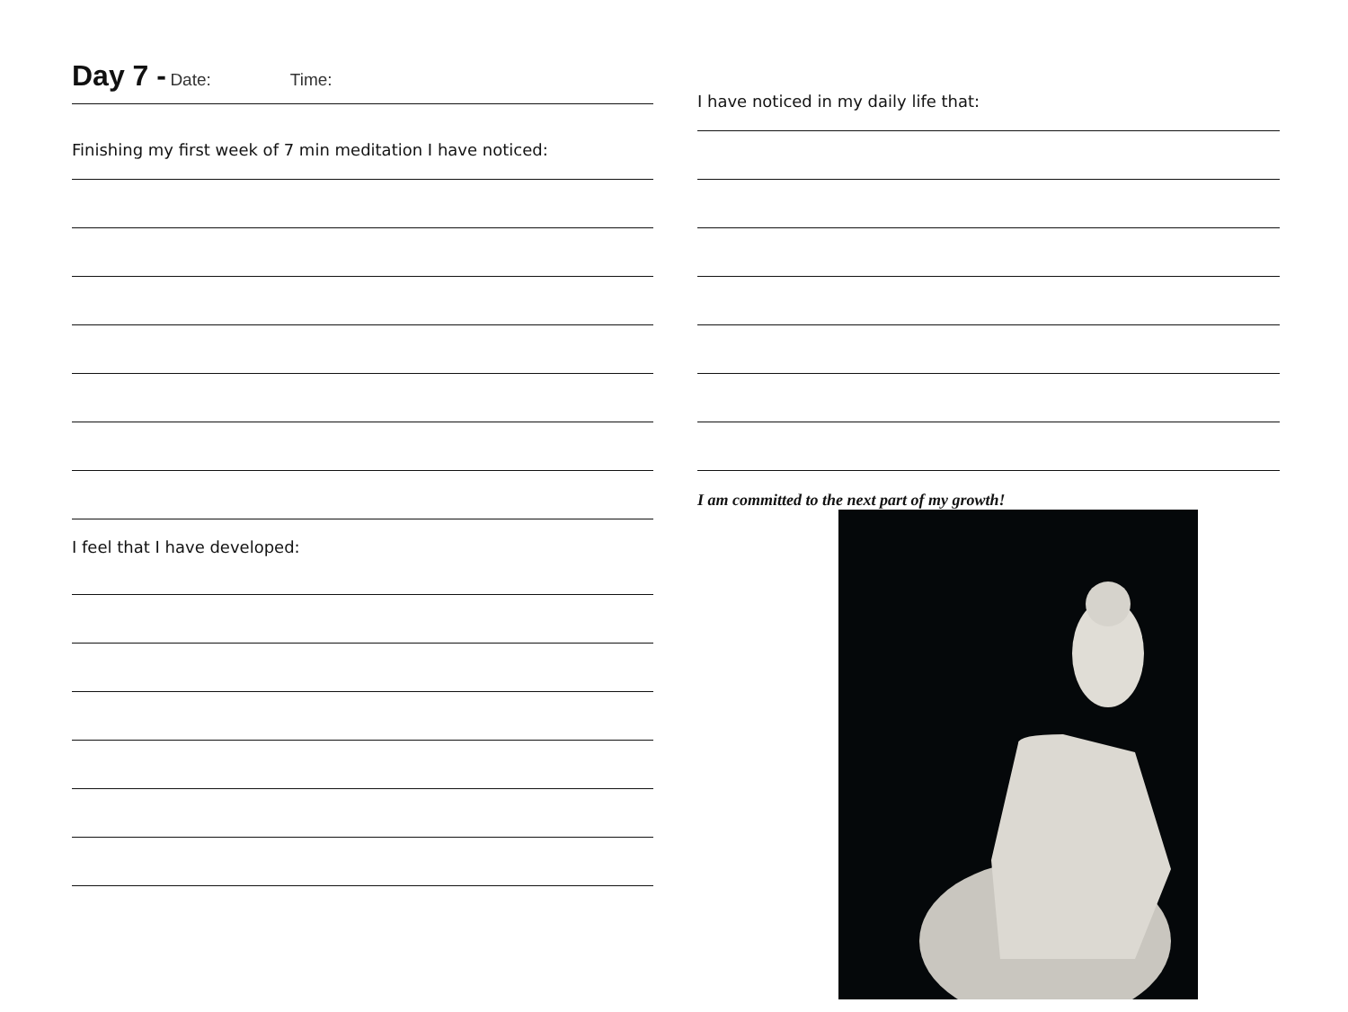Day 7 - Date: Time:
Finishing my first week of 7 min meditation I have noticed:
I feel that I have developed:
I have noticed in my daily life that:
I am committed to the next part of my growth!